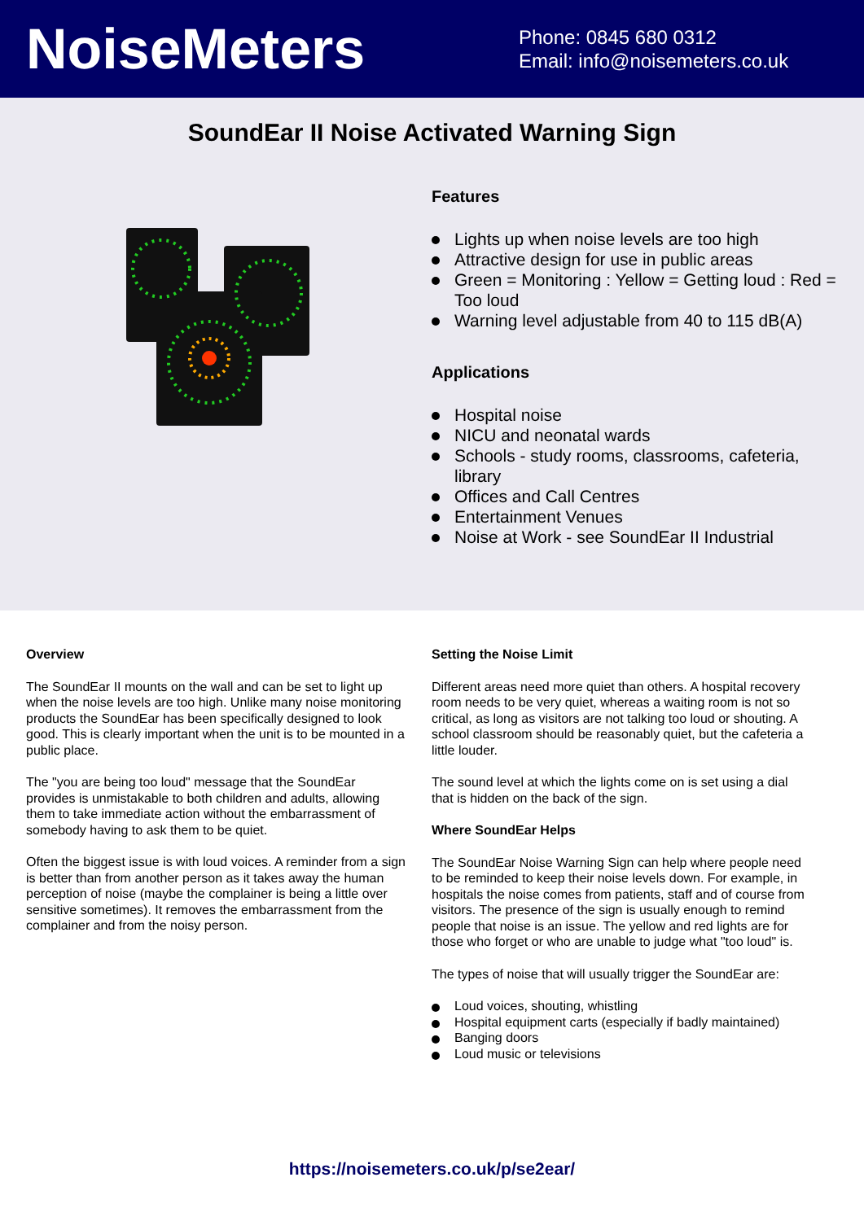NoiseMeters
Phone: 0845 680 0312
Email: info@noisemeters.co.uk
SoundEar II Noise Activated Warning Sign
Features
Lights up when noise levels are too high
Attractive design for use in public areas
Green = Monitoring : Yellow = Getting loud : Red = Too loud
Warning level adjustable from 40 to 115 dB(A)
Applications
Hospital noise
NICU and neonatal wards
Schools - study rooms, classrooms, cafeteria, library
Offices and Call Centres
Entertainment Venues
Noise at Work - see SoundEar II Industrial
Overview
The SoundEar II mounts on the wall and can be set to light up when the noise levels are too high. Unlike many noise monitoring products the SoundEar has been specifically designed to look good. This is clearly important when the unit is to be mounted in a public place.
The "you are being too loud" message that the SoundEar provides is unmistakable to both children and adults, allowing them to take immediate action without the embarrassment of somebody having to ask them to be quiet.
Often the biggest issue is with loud voices. A reminder from a sign is better than from another person as it takes away the human perception of noise (maybe the complainer is being a little over sensitive sometimes). It removes the embarrassment from the complainer and from the noisy person.
Setting the Noise Limit
Different areas need more quiet than others. A hospital recovery room needs to be very quiet, whereas a waiting room is not so critical, as long as visitors are not talking too loud or shouting. A school classroom should be reasonably quiet, but the cafeteria a little louder.
The sound level at which the lights come on is set using a dial that is hidden on the back of the sign.
Where SoundEar Helps
The SoundEar Noise Warning Sign can help where people need to be reminded to keep their noise levels down. For example, in hospitals the noise comes from patients, staff and of course from visitors. The presence of the sign is usually enough to remind people that noise is an issue. The yellow and red lights are for those who forget or who are unable to judge what "too loud" is.
The types of noise that will usually trigger the SoundEar are:
Loud voices, shouting, whistling
Hospital equipment carts (especially if badly maintained)
Banging doors
Loud music or televisions
https://noisemeters.co.uk/p/se2ear/